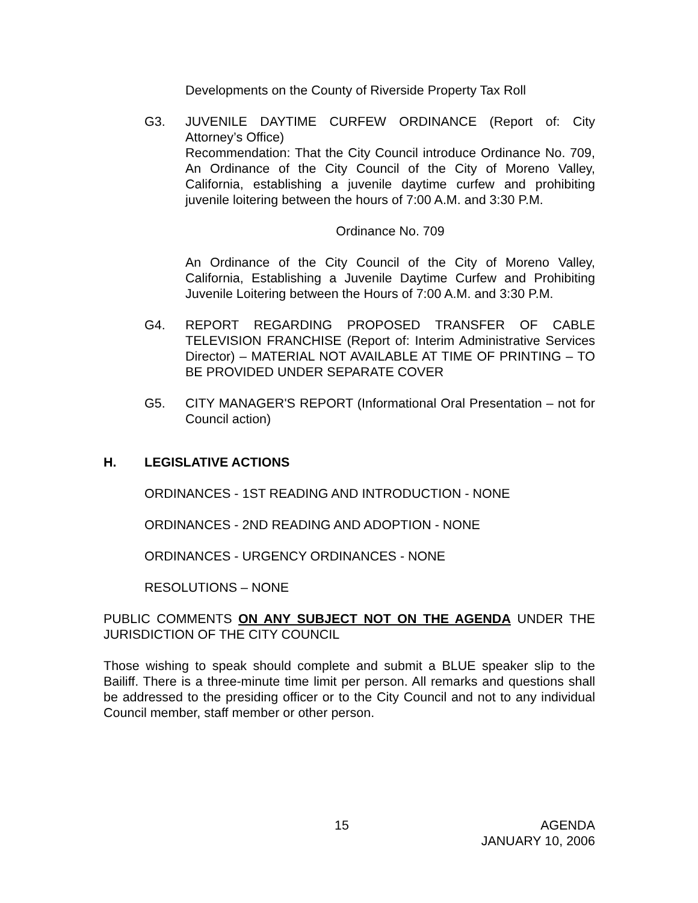Developments on the County of Riverside Property Tax Roll
G3. JUVENILE DAYTIME CURFEW ORDINANCE (Report of: City Attorney’s Office)
Recommendation: That the City Council introduce Ordinance No. 709, An Ordinance of the City Council of the City of Moreno Valley, California, establishing a juvenile daytime curfew and prohibiting juvenile loitering between the hours of 7:00 A.M. and 3:30 P.M.
Ordinance No. 709
An Ordinance of the City Council of the City of Moreno Valley, California, Establishing a Juvenile Daytime Curfew and Prohibiting Juvenile Loitering between the Hours of 7:00 A.M. and 3:30 P.M.
G4. REPORT REGARDING PROPOSED TRANSFER OF CABLE TELEVISION FRANCHISE (Report of: Interim Administrative Services Director) – MATERIAL NOT AVAILABLE AT TIME OF PRINTING – TO BE PROVIDED UNDER SEPARATE COVER
G5. CITY MANAGER'S REPORT (Informational Oral Presentation – not for Council action)
H. LEGISLATIVE ACTIONS
ORDINANCES - 1ST READING AND INTRODUCTION - NONE
ORDINANCES - 2ND READING AND ADOPTION - NONE
ORDINANCES - URGENCY ORDINANCES - NONE
RESOLUTIONS – NONE
PUBLIC COMMENTS ON ANY SUBJECT NOT ON THE AGENDA UNDER THE JURISDICTION OF THE CITY COUNCIL
Those wishing to speak should complete and submit a BLUE speaker slip to the Bailiff. There is a three-minute time limit per person. All remarks and questions shall be addressed to the presiding officer or to the City Council and not to any individual Council member, staff member or other person.
15 AGENDA
JANUARY 10, 2006